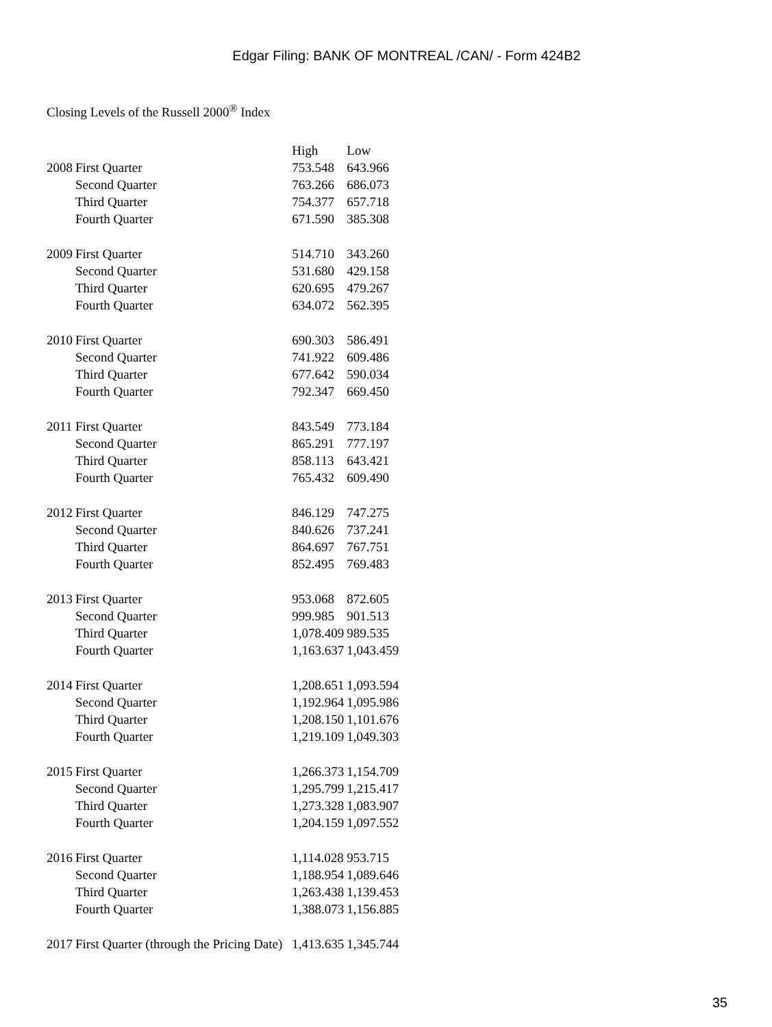Edgar Filing: BANK OF MONTREAL /CAN/ - Form 424B2
Closing Levels of the Russell 2000<sup>®</sup> Index
| | | High | Low |
| --- | --- | --- | --- |
| 2008 | First Quarter | 753.548 | 643.966 |
| | Second Quarter | 763.266 | 686.073 |
| | Third Quarter | 754.377 | 657.718 |
| | Fourth Quarter | 671.590 | 385.308 |
| 2009 | First Quarter | 514.710 | 343.260 |
| | Second Quarter | 531.680 | 429.158 |
| | Third Quarter | 620.695 | 479.267 |
| | Fourth Quarter | 634.072 | 562.395 |
| 2010 | First Quarter | 690.303 | 586.491 |
| | Second Quarter | 741.922 | 609.486 |
| | Third Quarter | 677.642 | 590.034 |
| | Fourth Quarter | 792.347 | 669.450 |
| 2011 | First Quarter | 843.549 | 773.184 |
| | Second Quarter | 865.291 | 777.197 |
| | Third Quarter | 858.113 | 643.421 |
| | Fourth Quarter | 765.432 | 609.490 |
| 2012 | First Quarter | 846.129 | 747.275 |
| | Second Quarter | 840.626 | 737.241 |
| | Third Quarter | 864.697 | 767.751 |
| | Fourth Quarter | 852.495 | 769.483 |
| 2013 | First Quarter | 953.068 | 872.605 |
| | Second Quarter | 999.985 | 901.513 |
| | Third Quarter | 1,078.409 | 989.535 |
| | Fourth Quarter | 1,163.637 | 1,043.459 |
| 2014 | First Quarter | 1,208.651 | 1,093.594 |
| | Second Quarter | 1,192.964 | 1,095.986 |
| | Third Quarter | 1,208.150 | 1,101.676 |
| | Fourth Quarter | 1,219.109 | 1,049.303 |
| 2015 | First Quarter | 1,266.373 | 1,154.709 |
| | Second Quarter | 1,295.799 | 1,215.417 |
| | Third Quarter | 1,273.328 | 1,083.907 |
| | Fourth Quarter | 1,204.159 | 1,097.552 |
| 2016 | First Quarter | 1,114.028 | 953.715 |
| | Second Quarter | 1,188.954 | 1,089.646 |
| | Third Quarter | 1,263.438 | 1,139.453 |
| | Fourth Quarter | 1,388.073 | 1,156.885 |
| 2017 | First Quarter (through the Pricing Date) | 1,413.635 | 1,345.744 |
35